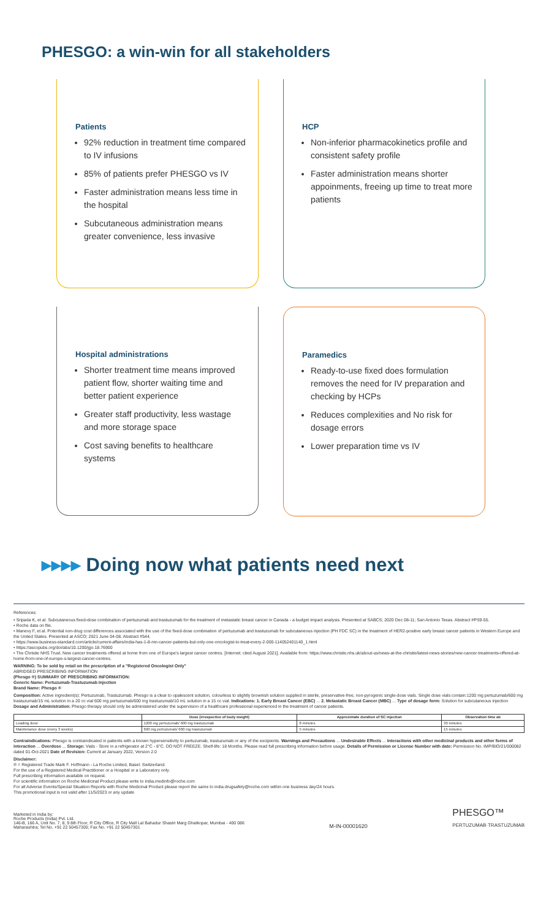PHESGO: a win-win for all stakeholders
Patients
92% reduction in treatment time compared to IV infusions
85% of patients prefer PHESGO vs IV
Faster administration means less time in the hospital
Subcutaneous administration means greater convenience, less invasive
HCP
Non-inferior pharmacokinetics profile and consistent safety profile
Faster administration means shorter appoinments, freeing up time to treat more patients
Hospital administrations
Shorter treatment time means improved patient flow, shorter waiting time and better patient experience
Greater staff productivity, less wastage and more storage space
Cost saving benefits to healthcare systems
Paramedics
Ready-to-use fixed does formulation removes the need for IV preparation and checking by HCPs
Reduces complexities and No risk for dosage errors
Lower preparation time vs IV
▸▸▸▸ Doing now what patients need next
References:
• Sripada K, et al. Subcutaneous fixed-dose combination of pertuzumab and trastuzumab for the treatment of metastatic breast cancer in Canada - a budget impact analysis. Presented at SABCS; 2020 Dec 08-11; San Antonio Texas. Abstract #PS9-55.
• Roche data on file.
• Manevy F, et al. Potential non-drug cost differences associated with the use of the fixed-dose combination of pertuzumab and trastuzumab for subcutaneous injection (PH FDC SC) in the treatment of HER2-positive early breast cancer patients in Western Europe and the United States. Presented at ASCO; 2021 June 04-08. Abstract #544.
• https://www.business-standard.com/article/current-affairs/india-has-1-8-mn-cancer-patients-but-only-one-oncologist-to-treat-every-2-000-114052401140_1.html
• https://ascopubs.org/doi/abs/10.1200/jgo.18.76900
• The Christie NHS Trust. New cancer treatments offered at home from one of Europe's largest cancer centres. [Internet; cited August 2021]. Available from: https://www.christie.nhs.uk/about-us/news-at-the-christie/latest-news-stories/new-cancer-treatments-offered-at-home-from-one-of-europe-s-largest-cancer-centres.
WARNING: To be sold by retail on the prescription of a "Registered Oncologist Only"
ABRIDGED PRESCRIBING INFORMATION
(Phesgo ®) SUMMARY OF PRESCRIBING INFORMATION:
Generic Name: Pertuzumab-Trastuzumab Injection
Brand Name: Phesgo ®
Composition: Active ingredient(s): Pertuzumab, Trastuzumab. Phesgo is a clear to opalescent solution, colourless to slightly brownish solution supplied in sterile, preservative-free, non-pyrogenic single-dose vials. Single dose vials contain:1200 mg pertuzumab/600 mg trastuzumab/15 mL solution in a 20 cc vial 600 mg pertuzumab/600 mg trastuzumab/10 mL solution in a 15 cc vial. Indications: 1. Early Breast Cancer (EBC) ... 2. Metastatic Breast Cancer (MBC) ... Type of dosage form: Solution for subcutaneous injection Dosage and Administration: Phesgo therapy should only be administered under the supervision of a healthcare professional experienced in the treatment of cancer patients.
| | Dose (irrespective of body weight) | Approximate duration of SC injection | Observation time ab |
| --- | --- | --- | --- |
| Loading dose | 1200 mg pertuzumab/ 600 mg trastuzumab | 8 minutes | 30 minutes |
| Maintenance dose (every 3 weeks) | 600 mg pertuzumab/ 600 mg trastuzumab | 5 minutes | 15 minutes |
Contraindications: Phesgo is contraindicated in patients with a known hypersensitivity to pertuzumab, trastuzumab or any of the excipients. Warnings and Precautions ... Undesirable Effects ... Interactions with other medicinal products and other forms of interaction ... Overdose ... Storage: Vials - Store in a refrigerator at 2°C - 8°C. DO NOT FREEZE. Shelf-life: 18 Months. Please read full prescribing information before usage. Details of Permission or License Number with date: Permission No. IMP/BIO/21/000082 dated 01-Oct-2021 Date of Revision: Current at January 2022, Version 2.0
Disclaimer:
® = Registered Trade Mark F. Hoffmann - La Roche Limited, Basel. Switzerland.
For the use of a Registered Medical Practitioner or a Hospital or a Laboratory only.
Full prescribing information available on request.
For scientific information on Roche Medicinal Product please write to india.medinfo@roche.com
For all Adverse Events/Special Situation Reports with Roche Medicinal Product please report the same to india.drugsafety@roche.com within one business day/24 hours.
This promotional input is not valid after 11/5/2023 or any update
Marketed in India by:
Roche Products (India) Pvt. Ltd.
146-B, 166 A, Unit No. 7, 8, 9 8th Floor, R City Office, R City Mall Lal Bahadur Shastri Marg Ghatkopar, Mumbai - 400 086
Maharashtra; Tel No. +91 22 50457300; Fax No. +91 22 50457301
M-IN-00001620
PHESGO™
PERTUZUMAB·TRASTUZUMAB